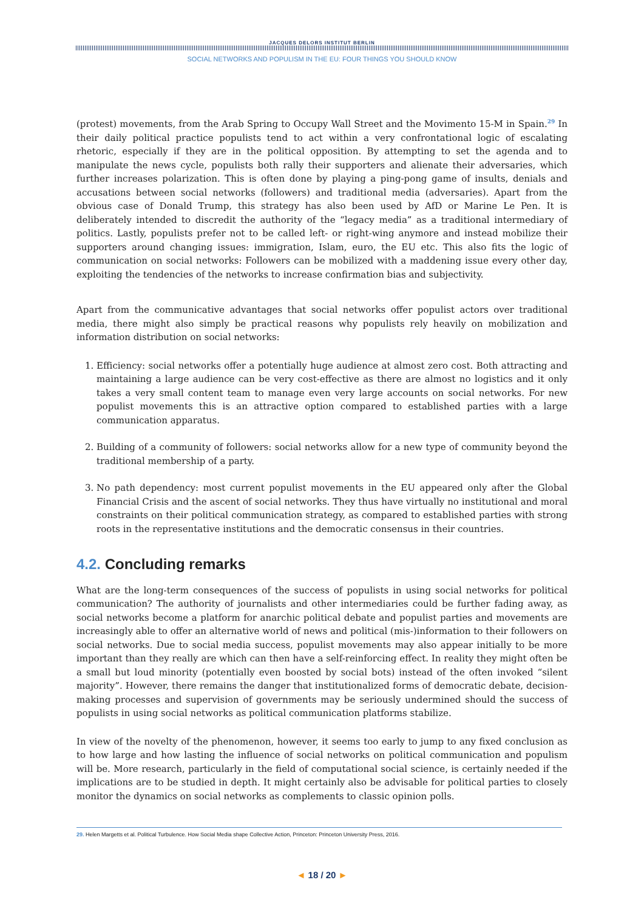JACQUES DELORS INSTITUT BERLIN
SOCIAL NETWORKS AND POPULISM IN THE EU: FOUR THINGS YOU SHOULD KNOW
(protest) movements, from the Arab Spring to Occupy Wall Street and the Movimento 15-M in Spain.<sup>29</sup> In their daily political practice populists tend to act within a very confrontational logic of escalating rhetoric, especially if they are in the political opposition. By attempting to set the agenda and to manipulate the news cycle, populists both rally their supporters and alienate their adversaries, which further increases polarization. This is often done by playing a ping-pong game of insults, denials and accusations between social networks (followers) and traditional media (adversaries). Apart from the obvious case of Donald Trump, this strategy has also been used by AfD or Marine Le Pen. It is deliberately intended to discredit the authority of the “legacy media” as a traditional intermediary of politics. Lastly, populists prefer not to be called left- or right-wing anymore and instead mobilize their supporters around changing issues: immigration, Islam, euro, the EU etc. This also fits the logic of communication on social networks: Followers can be mobilized with a maddening issue every other day, exploiting the tendencies of the networks to increase confirmation bias and subjectivity.
Apart from the communicative advantages that social networks offer populist actors over traditional media, there might also simply be practical reasons why populists rely heavily on mobilization and information distribution on social networks:
1. Efficiency: social networks offer a potentially huge audience at almost zero cost. Both attracting and maintaining a large audience can be very cost-effective as there are almost no logistics and it only takes a very small content team to manage even very large accounts on social networks. For new populist movements this is an attractive option compared to established parties with a large communication apparatus.
2. Building of a community of followers: social networks allow for a new type of community beyond the traditional membership of a party.
3. No path dependency: most current populist movements in the EU appeared only after the Global Financial Crisis and the ascent of social networks. They thus have virtually no institutional and moral constraints on their political communication strategy, as compared to established parties with strong roots in the representative institutions and the democratic consensus in their countries.
4.2. Concluding remarks
What are the long-term consequences of the success of populists in using social networks for political communication? The authority of journalists and other intermediaries could be further fading away, as social networks become a platform for anarchic political debate and populist parties and movements are increasingly able to offer an alternative world of news and political (mis-)information to their followers on social networks. Due to social media success, populist movements may also appear initially to be more important than they really are which can then have a self-reinforcing effect. In reality they might often be a small but loud minority (potentially even boosted by social bots) instead of the often invoked “silent majority”. However, there remains the danger that institutionalized forms of democratic debate, decision-making processes and supervision of governments may be seriously undermined should the success of populists in using social networks as political communication platforms stabilize.
In view of the novelty of the phenomenon, however, it seems too early to jump to any fixed conclusion as to how large and how lasting the influence of social networks on political communication and populism will be. More research, particularly in the field of computational social science, is certainly needed if the implications are to be studied in depth. It might certainly also be advisable for political parties to closely monitor the dynamics on social networks as complements to classic opinion polls.
29. Helen Margetts et al. Political Turbulence. How Social Media shape Collective Action, Princeton: Princeton University Press, 2016.
◄ 18 / 20 ►